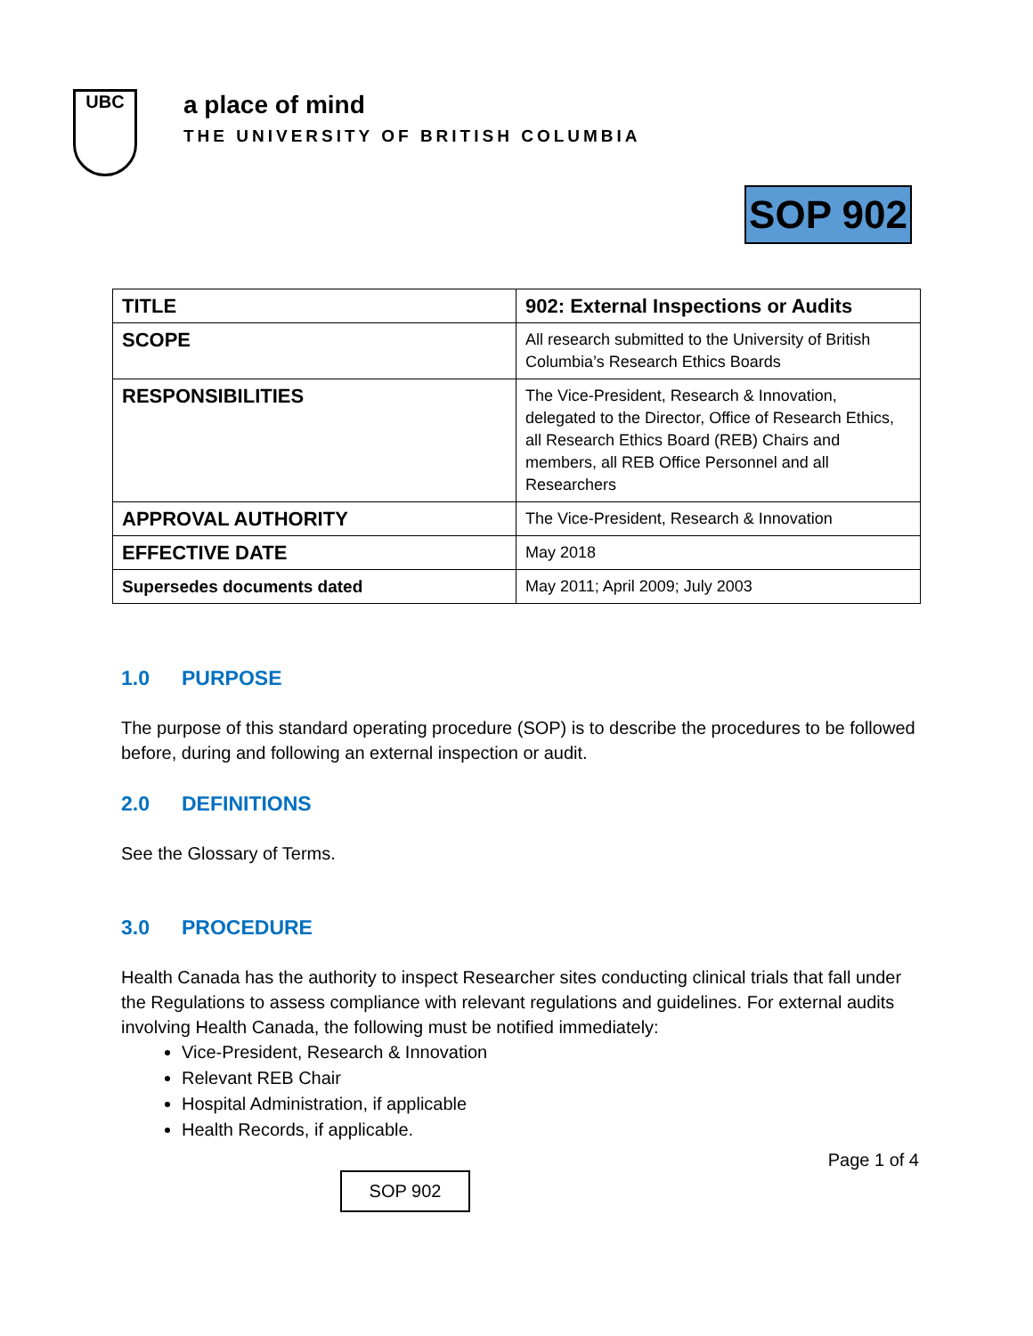UBC
a place of mind
THE UNIVERSITY OF BRITISH COLUMBIA
SOP 902
| TITLE | 902: External Inspections or Audits |
| SCOPE | All research submitted to the University of British Columbia’s Research Ethics Boards |
| RESPONSIBILITIES | The Vice-President, Research & Innovation, delegated to the Director, Office of Research Ethics, all Research Ethics Board (REB) Chairs and members, all REB Office Personnel and all Researchers |
| APPROVAL AUTHORITY | The Vice-President, Research & Innovation |
| EFFECTIVE DATE | May 2018 |
| Supersedes documents dated | May 2011; April 2009; July 2003 |
1.0 PURPOSE
The purpose of this standard operating procedure (SOP) is to describe the procedures to be followed before, during and following an external inspection or audit.
2.0 DEFINITIONS
See the Glossary of Terms.
3.0 PROCEDURE
Health Canada has the authority to inspect Researcher sites conducting clinical trials that fall under the Regulations to assess compliance with relevant regulations and guidelines. For external audits involving Health Canada, the following must be notified immediately:
Vice-President, Research & Innovation
Relevant REB Chair
Hospital Administration, if applicable
Health Records, if applicable.
Page 1 of 4
SOP 902